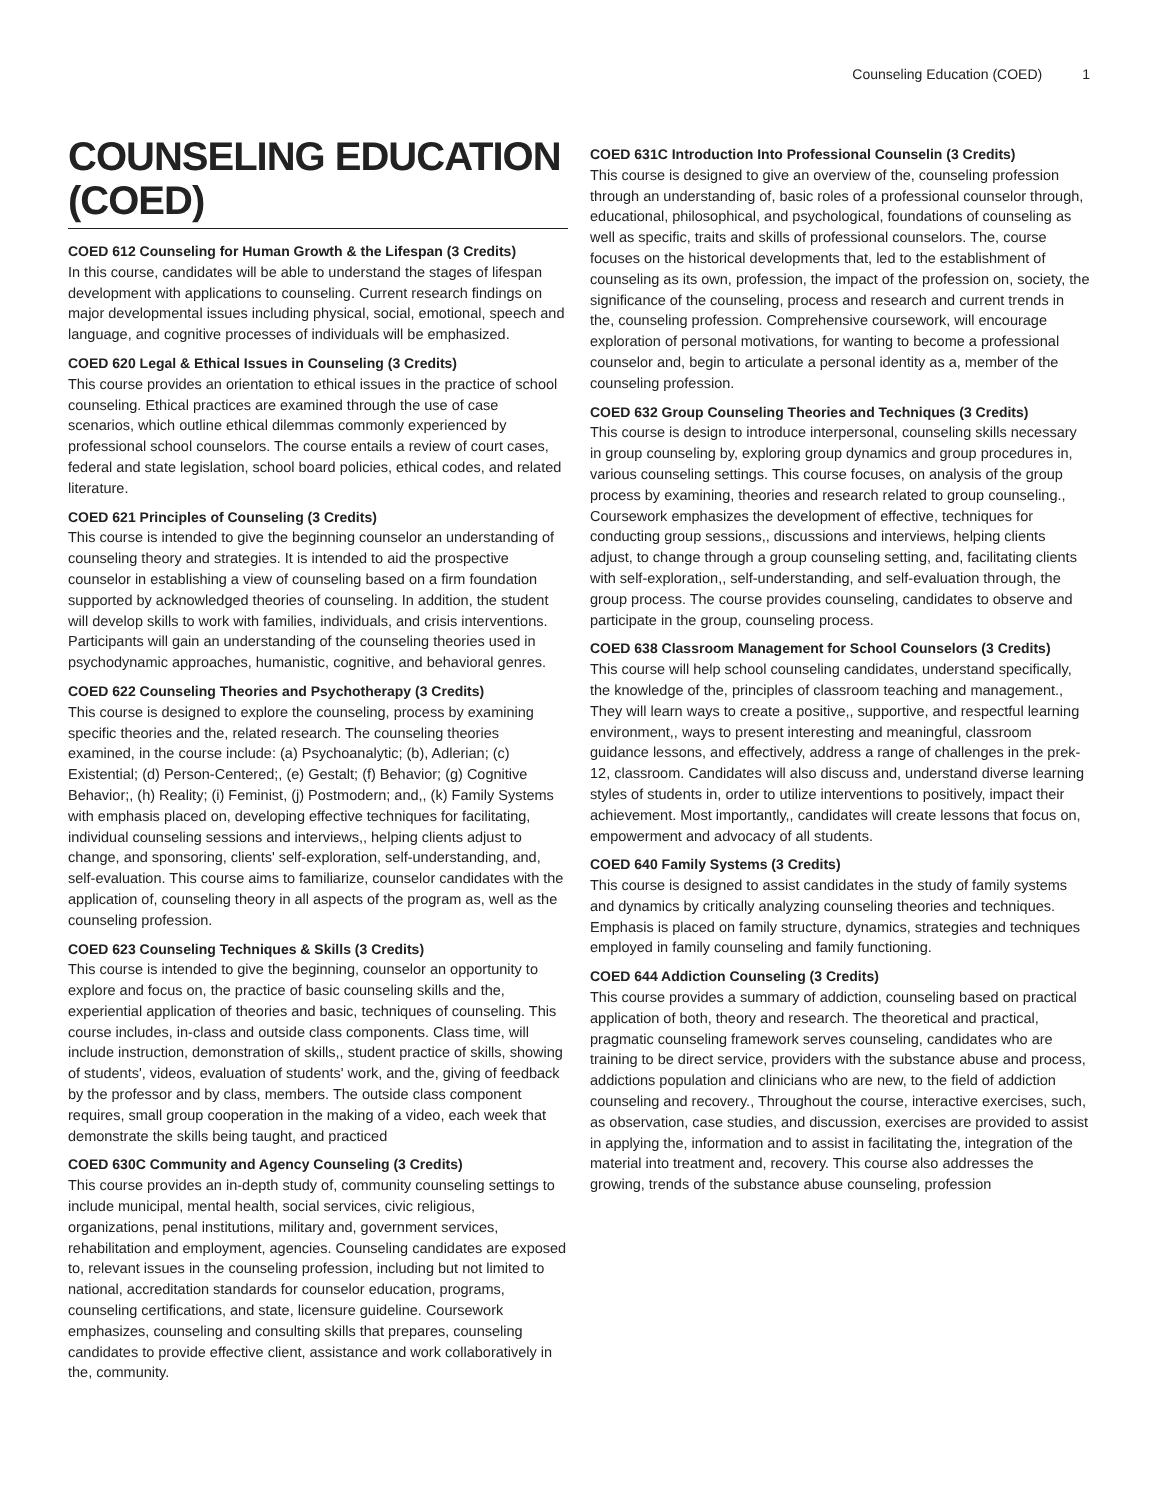Counseling Education (COED) 1
COUNSELING EDUCATION (COED)
COED 612 Counseling for Human Growth & the Lifespan (3 Credits)
In this course, candidates will be able to understand the stages of lifespan development with applications to counseling. Current research findings on major developmental issues including physical, social, emotional, speech and language, and cognitive processes of individuals will be emphasized.
COED 620 Legal & Ethical Issues in Counseling (3 Credits)
This course provides an orientation to ethical issues in the practice of school counseling. Ethical practices are examined through the use of case scenarios, which outline ethical dilemmas commonly experienced by professional school counselors. The course entails a review of court cases, federal and state legislation, school board policies, ethical codes, and related literature.
COED 621 Principles of Counseling (3 Credits)
This course is intended to give the beginning counselor an understanding of counseling theory and strategies. It is intended to aid the prospective counselor in establishing a view of counseling based on a firm foundation supported by acknowledged theories of counseling. In addition, the student will develop skills to work with families, individuals, and crisis interventions. Participants will gain an understanding of the counseling theories used in psychodynamic approaches, humanistic, cognitive, and behavioral genres.
COED 622 Counseling Theories and Psychotherapy (3 Credits)
This course is designed to explore the counseling, process by examining specific theories and the, related research. The counseling theories examined, in the course include: (a) Psychoanalytic; (b), Adlerian; (c) Existential; (d) Person-Centered;, (e) Gestalt; (f) Behavior; (g) Cognitive Behavior;, (h) Reality; (i) Feminist, (j) Postmodern; and,, (k) Family Systems with emphasis placed on, developing effective techniques for facilitating, individual counseling sessions and interviews,, helping clients adjust to change, and sponsoring, clients' self-exploration, self-understanding, and, self-evaluation. This course aims to familiarize, counselor candidates with the application of, counseling theory in all aspects of the program as, well as the counseling profession.
COED 623 Counseling Techniques & Skills (3 Credits)
This course is intended to give the beginning, counselor an opportunity to explore and focus on, the practice of basic counseling skills and the, experiential application of theories and basic, techniques of counseling. This course includes, in-class and outside class components. Class time, will include instruction, demonstration of skills,, student practice of skills, showing of students', videos, evaluation of students' work, and the, giving of feedback by the professor and by class, members. The outside class component requires, small group cooperation in the making of a video, each week that demonstrate the skills being taught, and practiced
COED 630C Community and Agency Counseling (3 Credits)
This course provides an in-depth study of, community counseling settings to include municipal, mental health, social services, civic religious, organizations, penal institutions, military and, government services, rehabilitation and employment, agencies. Counseling candidates are exposed to, relevant issues in the counseling profession, including but not limited to national, accreditation standards for counselor education, programs, counseling certifications, and state, licensure guideline. Coursework emphasizes, counseling and consulting skills that prepares, counseling candidates to provide effective client, assistance and work collaboratively in the, community.
COED 631C Introduction Into Professional Counselin (3 Credits)
This course is designed to give an overview of the, counseling profession through an understanding of, basic roles of a professional counselor through, educational, philosophical, and psychological, foundations of counseling as well as specific, traits and skills of professional counselors. The, course focuses on the historical developments that, led to the establishment of counseling as its own, profession, the impact of the profession on, society, the significance of the counseling, process and research and current trends in the, counseling profession. Comprehensive coursework, will encourage exploration of personal motivations, for wanting to become a professional counselor and, begin to articulate a personal identity as a, member of the counseling profession.
COED 632 Group Counseling Theories and Techniques (3 Credits)
This course is design to introduce interpersonal, counseling skills necessary in group counseling by, exploring group dynamics and group procedures in, various counseling settings. This course focuses, on analysis of the group process by examining, theories and research related to group counseling., Coursework emphasizes the development of effective, techniques for conducting group sessions,, discussions and interviews, helping clients adjust, to change through a group counseling setting, and, facilitating clients with self-exploration,, self-understanding, and self-evaluation through, the group process. The course provides counseling, candidates to observe and participate in the group, counseling process.
COED 638 Classroom Management for School Counselors (3 Credits)
This course will help school counseling candidates, understand specifically, the knowledge of the, principles of classroom teaching and management., They will learn ways to create a positive,, supportive, and respectful learning environment,, ways to present interesting and meaningful, classroom guidance lessons, and effectively, address a range of challenges in the prek-12, classroom. Candidates will also discuss and, understand diverse learning styles of students in, order to utilize interventions to positively, impact their achievement. Most importantly,, candidates will create lessons that focus on, empowerment and advocacy of all students.
COED 640 Family Systems (3 Credits)
This course is designed to assist candidates in the study of family systems and dynamics by critically analyzing counseling theories and techniques. Emphasis is placed on family structure, dynamics, strategies and techniques employed in family counseling and family functioning.
COED 644 Addiction Counseling (3 Credits)
This course provides a summary of addiction, counseling based on practical application of both, theory and research. The theoretical and practical, pragmatic counseling framework serves counseling, candidates who are training to be direct service, providers with the substance abuse and process, addictions population and clinicians who are new, to the field of addiction counseling and recovery., Throughout the course, interactive exercises, such, as observation, case studies, and discussion, exercises are provided to assist in applying the, information and to assist in facilitating the, integration of the material into treatment and, recovery. This course also addresses the growing, trends of the substance abuse counseling, profession